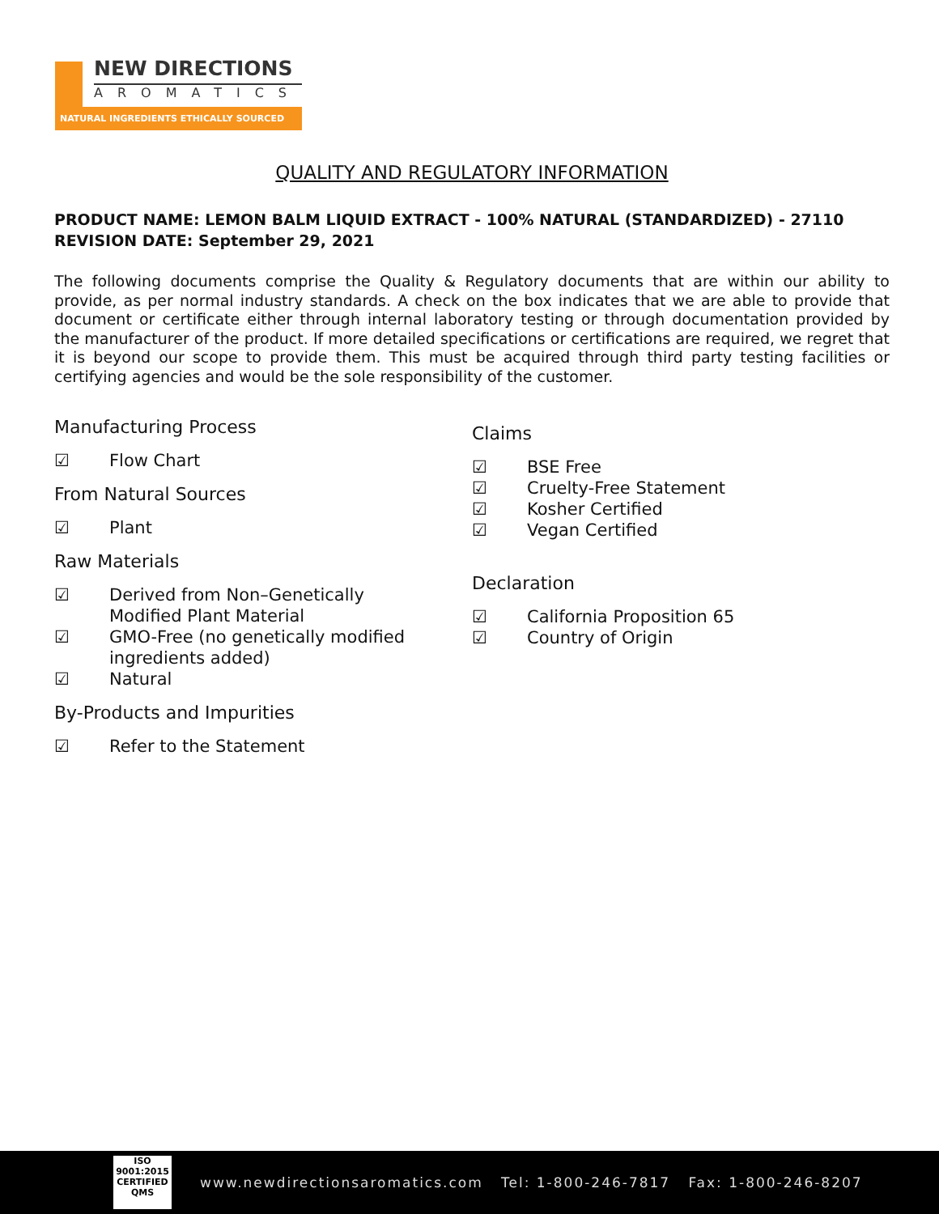NEW DIRECTIONS
AROMATICS
NATURAL INGREDIENTS ETHICALLY SOURCED
QUALITY AND REGULATORY INFORMATION
PRODUCT NAME: LEMON BALM LIQUID EXTRACT - 100% NATURAL (STANDARDIZED) - 27110
REVISION DATE: September 29, 2021
The following documents comprise the Quality & Regulatory documents that are within our ability to provide, as per normal industry standards. A check on the box indicates that we are able to provide that document or certificate either through internal laboratory testing or through documentation provided by the manufacturer of the product. If more detailed specifications or certifications are required, we regret that it is beyond our scope to provide them. This must be acquired through third party testing facilities or certifying agencies and would be the sole responsibility of the customer.
Manufacturing Process
☑ Flow Chart
From Natural Sources
☑ Plant
Raw Materials
☑ Derived from Non–Genetically
Modified Plant Material
☑ GMO-Free (no genetically modified
ingredients added)
☑ Natural
By-Products and Impurities
☑ Refer to the Statement
Claims
☑ BSE Free
☑ Cruelty-Free Statement
☑ Kosher Certified
☑ Vegan Certified
Declaration
☑ California Proposition 65
☑ Country of Origin
ISO
9001:2015
CERTIFIED QMS
www.newdirectionsaromatics.com Tel: 1-800-246-7817 Fax: 1-800-246-8207